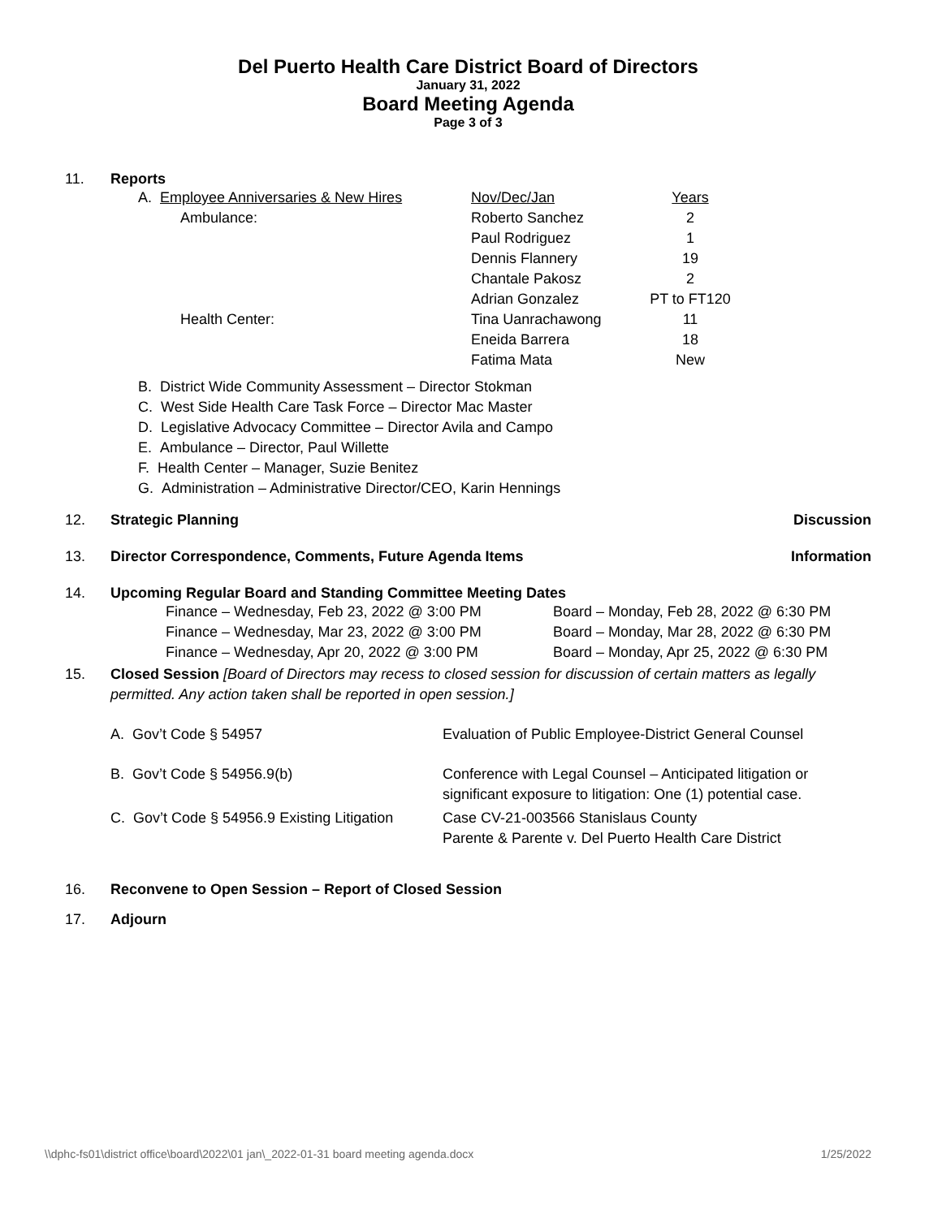Del Puerto Health Care District Board of Directors
January 31, 2022
Board Meeting Agenda
Page 3 of 3
11. Reports
| A. Employee Anniversaries & New Hires | Nov/Dec/Jan | Years |
| Ambulance: | Roberto Sanchez | 2 |
| | Paul Rodriguez | 1 |
| | Dennis Flannery | 19 |
| | Chantale Pakosz | 2 |
| | Adrian Gonzalez | PT to FT120 |
| Health Center: | Tina Uanrachawong | 11 |
| | Eneida Barrera | 18 |
| | Fatima Mata | New |
B. District Wide Community Assessment – Director Stokman
C. West Side Health Care Task Force – Director Mac Master
D. Legislative Advocacy Committee – Director Avila and Campo
E. Ambulance – Director, Paul Willette
F. Health Center – Manager, Suzie Benitez
G. Administration – Administrative Director/CEO, Karin Hennings
12. Strategic Planning Discussion
13. Director Correspondence, Comments, Future Agenda Items
Information
14. Upcoming Regular Board and Standing Committee Meeting Dates
| Finance – Wednesday, Feb 23, 2022 @ 3:00 PM | Board – Monday, Feb 28, 2022 @ 6:30 PM |
| Finance – Wednesday, Mar 23, 2022 @ 3:00 PM | Board – Monday, Mar 28, 2022 @ 6:30 PM |
| Finance – Wednesday, Apr 20, 2022 @ 3:00 PM | Board – Monday, Apr 25, 2022 @ 6:30 PM |
15. Closed Session [Board of Directors may recess to closed session for discussion of certain matters as legally permitted. Any action taken shall be reported in open session.]
| A. Gov’t Code § 54957 | Evaluation of Public Employee-District General Counsel |
| B. Gov’t Code § 54956.9(b) | Conference with Legal Counsel – Anticipated litigation or significant exposure to litigation: One (1) potential case. |
| C. Gov’t Code § 54956.9 Existing Litigation | Case CV-21-003566 Stanislaus County Parente & Parente v. Del Puerto Health Care District |
16. Reconvene to Open Session – Report of Closed Session
17. Adjourn
\\dphc-fs01\district office\board\2022\01 jan\_2022-01-31 board meeting agenda.docx 1/25/2022